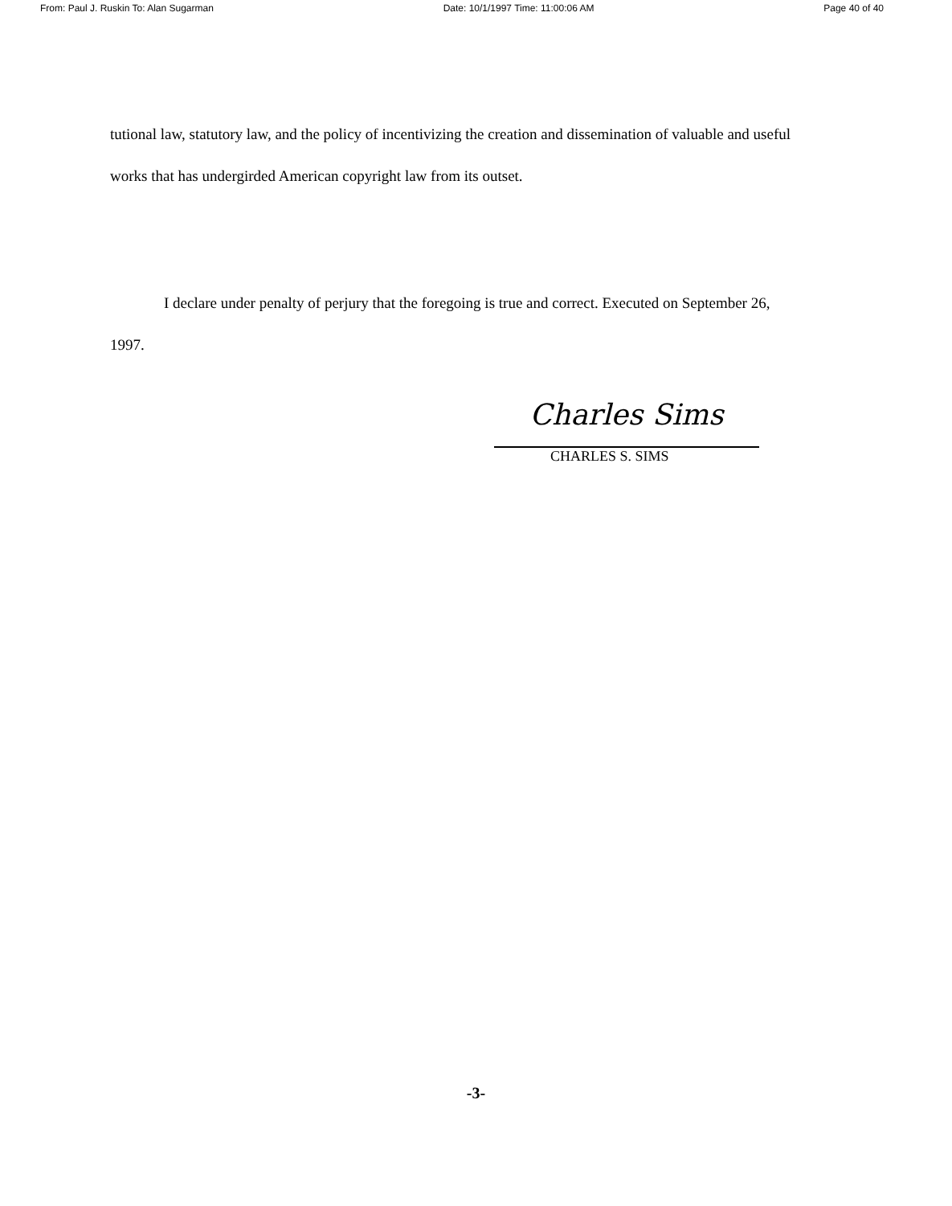From: Paul J. Ruskin To: Alan Sugarman Date: 10/1/1997 Time: 11:00:06 AM Page 40 of 40
tutional law, statutory law, and the policy of incentivizing the creation and dissemination of valuable and useful works that has undergirded American copyright law from its outset.
I declare under penalty of perjury that the foregoing is true and correct. Executed on September 26, 1997.
Charles Sims
CHARLES S. SIMS
-3-